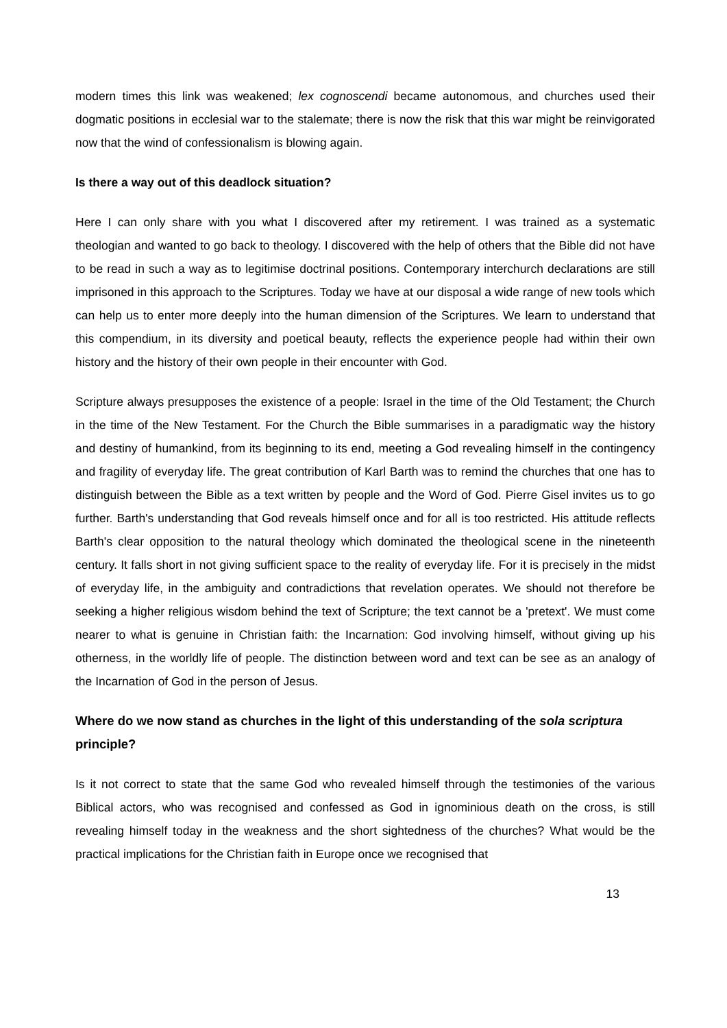modern times this link was weakened; lex cognoscendi became autonomous, and churches used their dogmatic positions in ecclesial war to the stalemate; there is now the risk that this war might be reinvigorated now that the wind of confessionalism is blowing again.
Is there a way out of this deadlock situation?
Here I can only share with you what I discovered after my retirement. I was trained as a systematic theologian and wanted to go back to theology. I discovered with the help of others that the Bible did not have to be read in such a way as to legitimise doctrinal positions. Contemporary interchurch declarations are still imprisoned in this approach to the Scriptures. Today we have at our disposal a wide range of new tools which can help us to enter more deeply into the human dimension of the Scriptures. We learn to understand that this compendium, in its diversity and poetical beauty, reflects the experience people had within their own history and the history of their own people in their encounter with God.
Scripture always presupposes the existence of a people: Israel in the time of the Old Testament; the Church in the time of the New Testament. For the Church the Bible summarises in a paradigmatic way the history and destiny of humankind, from its beginning to its end, meeting a God revealing himself in the contingency and fragility of everyday life. The great contribution of Karl Barth was to remind the churches that one has to distinguish between the Bible as a text written by people and the Word of God. Pierre Gisel invites us to go further. Barth's understanding that God reveals himself once and for all is too restricted. His attitude reflects Barth's clear opposition to the natural theology which dominated the theological scene in the nineteenth century. It falls short in not giving sufficient space to the reality of everyday life. For it is precisely in the midst of everyday life, in the ambiguity and contradictions that revelation operates. We should not therefore be seeking a higher religious wisdom behind the text of Scripture; the text cannot be a 'pretext'. We must come nearer to what is genuine in Christian faith: the Incarnation: God involving himself, without giving up his otherness, in the worldly life of people. The distinction between word and text can be see as an analogy of the Incarnation of God in the person of Jesus.
Where do we now stand as churches in the light of this understanding of the sola scriptura principle?
Is it not correct to state that the same God who revealed himself through the testimonies of the various Biblical actors, who was recognised and confessed as God in ignominious death on the cross, is still revealing himself today in the weakness and the short sightedness of the churches? What would be the practical implications for the Christian faith in Europe once we recognised that
13